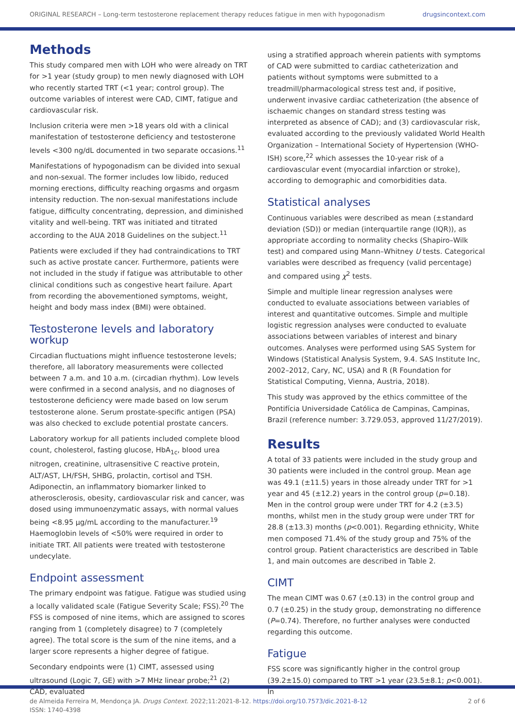ORIGINAL RESEARCH – Long-term testosterone replacement therapy reduces fatigue in men with hypogonadism drugsincontext.com
Methods
This study compared men with LOH who were already on TRT for >1 year (study group) to men newly diagnosed with LOH who recently started TRT (<1 year; control group). The outcome variables of interest were CAD, CIMT, fatigue and cardiovascular risk.
Inclusion criteria were men >18 years old with a clinical manifestation of testosterone deficiency and testosterone levels <300 ng/dL documented in two separate occasions.<sup>11</sup>
Manifestations of hypogonadism can be divided into sexual and non-sexual. The former includes low libido, reduced morning erections, difficulty reaching orgasms and orgasm intensity reduction. The non-sexual manifestations include fatigue, difficulty concentrating, depression, and diminished vitality and well-being. TRT was initiated and titrated according to the AUA 2018 Guidelines on the subject.<sup>11</sup>
Patients were excluded if they had contraindications to TRT such as active prostate cancer. Furthermore, patients were not included in the study if fatigue was attributable to other clinical conditions such as congestive heart failure. Apart from recording the abovementioned symptoms, weight, height and body mass index (BMI) were obtained.
Testosterone levels and laboratory workup
Circadian fluctuations might influence testosterone levels; therefore, all laboratory measurements were collected between 7 a.m. and 10 a.m. (circadian rhythm). Low levels were confirmed in a second analysis, and no diagnoses of testosterone deficiency were made based on low serum testosterone alone. Serum prostate-specific antigen (PSA) was also checked to exclude potential prostate cancers.
Laboratory workup for all patients included complete blood count, cholesterol, fasting glucose, HbA<sub>1c</sub>, blood urea nitrogen, creatinine, ultrasensitive C reactive protein, ALT/AST, LH/FSH, SHBG, prolactin, cortisol and TSH. Adiponectin, an inflammatory biomarker linked to atherosclerosis, obesity, cardiovascular risk and cancer, was dosed using immunoenzymatic assays, with normal values being <8.95 µg/mL according to the manufacturer.<sup>19</sup> Haemoglobin levels of <50% were required in order to initiate TRT. All patients were treated with testosterone undecylate.
Endpoint assessment
The primary endpoint was fatigue. Fatigue was studied using a locally validated scale (Fatigue Severity Scale; FSS).<sup>20</sup> The FSS is composed of nine items, which are assigned to scores ranging from 1 (completely disagree) to 7 (completely agree). The total score is the sum of the nine items, and a larger score represents a higher degree of fatigue.
Secondary endpoints were (1) CIMT, assessed using ultrasound (Logic 7, GE) with >7 MHz linear probe;<sup>21</sup> (2) CAD, evaluated
using a stratified approach wherein patients with symptoms of CAD were submitted to cardiac catheterization and patients without symptoms were submitted to a treadmill/pharmacological stress test and, if positive, underwent invasive cardiac catheterization (the absence of ischaemic changes on standard stress testing was interpreted as absence of CAD); and (3) cardiovascular risk, evaluated according to the previously validated World Health Organization – International Society of Hypertension (WHO-ISH) score,<sup>22</sup> which assesses the 10-year risk of a cardiovascular event (myocardial infarction or stroke), according to demographic and comorbidities data.
Statistical analyses
Continuous variables were described as mean (±standard deviation (SD)) or median (interquartile range (IQR)), as appropriate according to normality checks (Shapiro–Wilk test) and compared using Mann–Whitney U tests. Categorical variables were described as frequency (valid percentage) and compared using χ<sup>2</sup> tests.
Simple and multiple linear regression analyses were conducted to evaluate associations between variables of interest and quantitative outcomes. Simple and multiple logistic regression analyses were conducted to evaluate associations between variables of interest and binary outcomes. Analyses were performed using SAS System for Windows (Statistical Analysis System, 9.4. SAS Institute Inc, 2002–2012, Cary, NC, USA) and R (R Foundation for Statistical Computing, Vienna, Austria, 2018).
This study was approved by the ethics committee of the Pontifícia Universidade Católica de Campinas, Campinas, Brazil (reference number: 3.729.053, approved 11/27/2019).
Results
A total of 33 patients were included in the study group and 30 patients were included in the control group. Mean age was 49.1 (±11.5) years in those already under TRT for >1 year and 45 (±12.2) years in the control group (p=0.18). Men in the control group were under TRT for 4.2 (±3.5) months, whilst men in the study group were under TRT for 28.8 (±13.3) months (p<0.001). Regarding ethnicity, White men composed 71.4% of the study group and 75% of the control group. Patient characteristics are described in Table 1, and main outcomes are described in Table 2.
CIMT
The mean CIMT was 0.67 (±0.13) in the control group and 0.7 (±0.25) in the study group, demonstrating no difference (P=0.74). Therefore, no further analyses were conducted regarding this outcome.
Fatigue
FSS score was significantly higher in the control group (39.2±15.0) compared to TRT >1 year (23.5±8.1; p<0.001). In
de Almeida Ferreira M, Mendonça JA. Drugs Context. 2022;11:2021-8-12. https://doi.org/10.7573/dic.2021-8-12
ISSN: 1740-4398
2 of 6